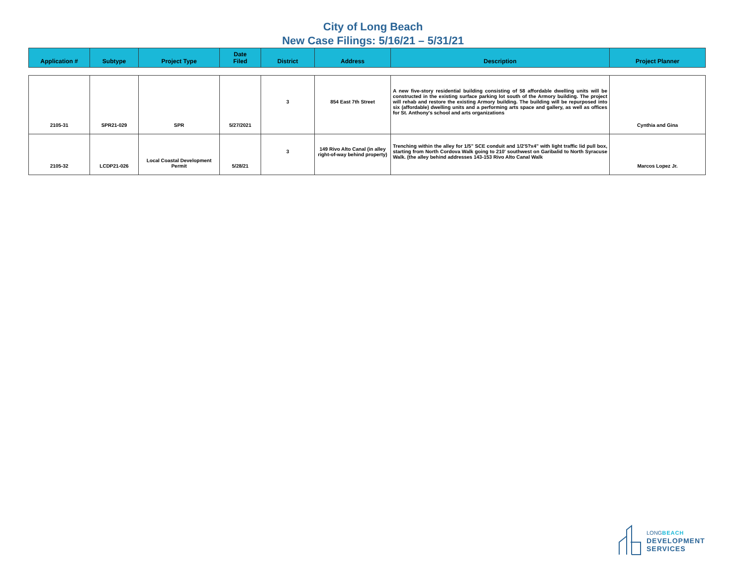City of Long Beach
New Case Filings: 5/16/21 – 5/31/21
| Application # | Subtype | Project Type | Date Filed | District | Address | Description | Project Planner |
| --- | --- | --- | --- | --- | --- | --- | --- |
| 2105-31 | SPR21-029 | SPR | 5/27/2021 | 3 | 854 East 7th Street | A new five-story residential building consisting of 58 affordable dwelling units will be constructed in the existing surface parking lot south of the Armory building. The project will rehab and restore the existing Armory building. The building will be repurposed into six (affordable) dwelling units and a performing arts space and gallery, as well as offices for St. Anthony's school and arts organizations | Cynthia and Gina |
| 2105-32 | LCDP21-026 | Local Coastal Development Permit | 5/28/21 | 3 | 149 Rivo Alto Canal (in alley right-of-way behind property) | Trenching within the alley for 1/5" SCE conduit and 1/2'5?x4" with light traffic lid pull box, starting from North Cordova Walk going to 210' southwest on Garibalid to North Syracuse Walk. (the alley behind addresses 143-153 Rivo Alto Canal Walk | Marcos Lopez Jr. |
LONGBEACH
DEVELOPMENT
SERVICES